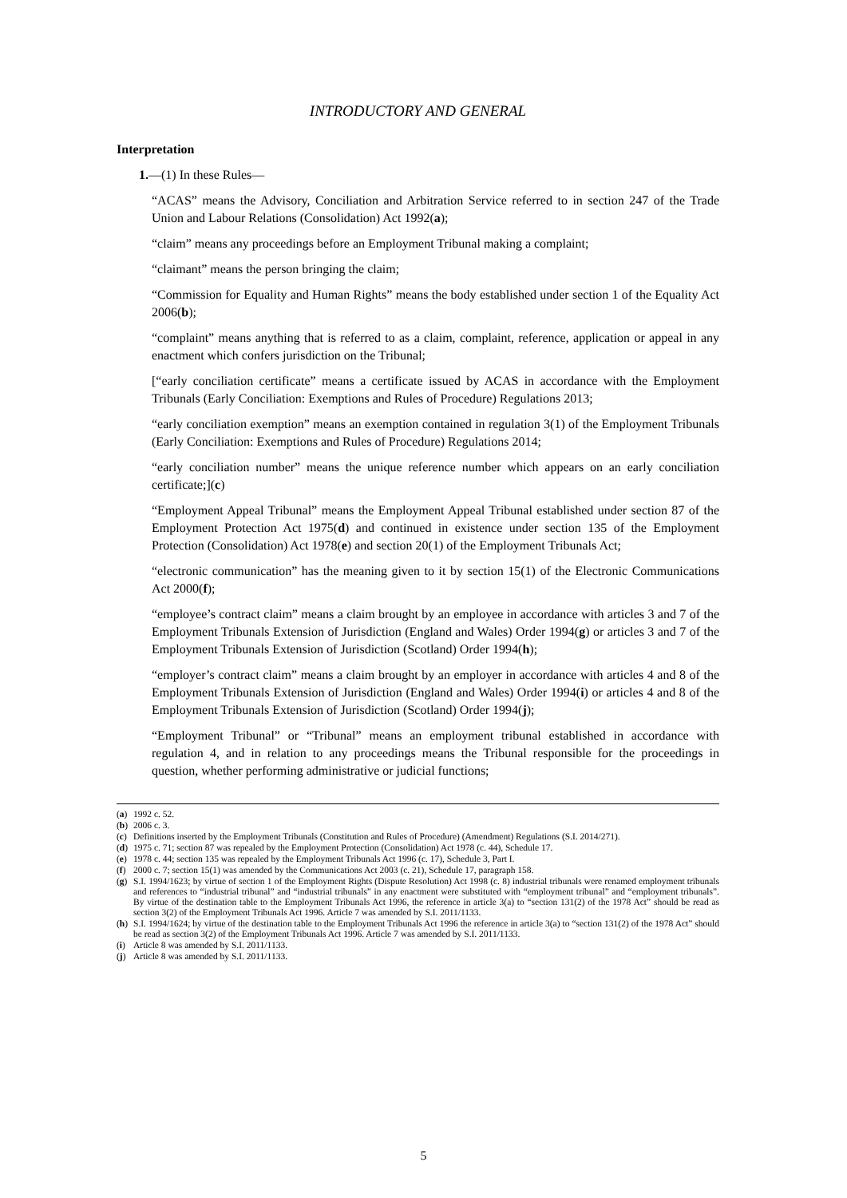INTRODUCTORY AND GENERAL
Interpretation
1.—(1) In these Rules—
“ACAS” means the Advisory, Conciliation and Arbitration Service referred to in section 247 of the Trade Union and Labour Relations (Consolidation) Act 1992(a);
“claim” means any proceedings before an Employment Tribunal making a complaint;
“claimant” means the person bringing the claim;
“Commission for Equality and Human Rights” means the body established under section 1 of the Equality Act 2006(b);
“complaint” means anything that is referred to as a claim, complaint, reference, application or appeal in any enactment which confers jurisdiction on the Tribunal;
[“early conciliation certificate” means a certificate issued by ACAS in accordance with the Employment Tribunals (Early Conciliation: Exemptions and Rules of Procedure) Regulations 2013;
“early conciliation exemption” means an exemption contained in regulation 3(1) of the Employment Tribunals (Early Conciliation: Exemptions and Rules of Procedure) Regulations 2014;
“early conciliation number” means the unique reference number which appears on an early conciliation certificate;](c)
“Employment Appeal Tribunal” means the Employment Appeal Tribunal established under section 87 of the Employment Protection Act 1975(d) and continued in existence under section 135 of the Employment Protection (Consolidation) Act 1978(e) and section 20(1) of the Employment Tribunals Act;
“electronic communication” has the meaning given to it by section 15(1) of the Electronic Communications Act 2000(f);
“employee’s contract claim” means a claim brought by an employee in accordance with articles 3 and 7 of the Employment Tribunals Extension of Jurisdiction (England and Wales) Order 1994(g) or articles 3 and 7 of the Employment Tribunals Extension of Jurisdiction (Scotland) Order 1994(h);
“employer’s contract claim” means a claim brought by an employer in accordance with articles 4 and 8 of the Employment Tribunals Extension of Jurisdiction (England and Wales) Order 1994(i) or articles 4 and 8 of the Employment Tribunals Extension of Jurisdiction (Scotland) Order 1994(j);
“Employment Tribunal” or “Tribunal” means an employment tribunal established in accordance with regulation 4, and in relation to any proceedings means the Tribunal responsible for the proceedings in question, whether performing administrative or judicial functions;
(a) 1992 c. 52.
(b) 2006 c. 3.
(c) Definitions inserted by the Employment Tribunals (Constitution and Rules of Procedure) (Amendment) Regulations (S.I. 2014/271).
(d) 1975 c. 71; section 87 was repealed by the Employment Protection (Consolidation) Act 1978 (c. 44), Schedule 17.
(e) 1978 c. 44; section 135 was repealed by the Employment Tribunals Act 1996 (c. 17), Schedule 3, Part I.
(f) 2000 c. 7; section 15(1) was amended by the Communications Act 2003 (c. 21), Schedule 17, paragraph 158.
(g) S.I. 1994/1623; by virtue of section 1 of the Employment Rights (Dispute Resolution) Act 1998 (c. 8) industrial tribunals were renamed employment tribunals and references to “industrial tribunal” and “industrial tribunals” in any enactment were substituted with “employment tribunal” and “employment tribunals”. By virtue of the destination table to the Employment Tribunals Act 1996, the reference in article 3(a) to “section 131(2) of the 1978 Act” should be read as section 3(2) of the Employment Tribunals Act 1996. Article 7 was amended by S.I. 2011/1133.
(h) S.I. 1994/1624; by virtue of the destination table to the Employment Tribunals Act 1996 the reference in article 3(a) to “section 131(2) of the 1978 Act” should be read as section 3(2) of the Employment Tribunals Act 1996. Article 7 was amended by S.I. 2011/1133.
(i) Article 8 was amended by S.I. 2011/1133.
(j) Article 8 was amended by S.I. 2011/1133.
5